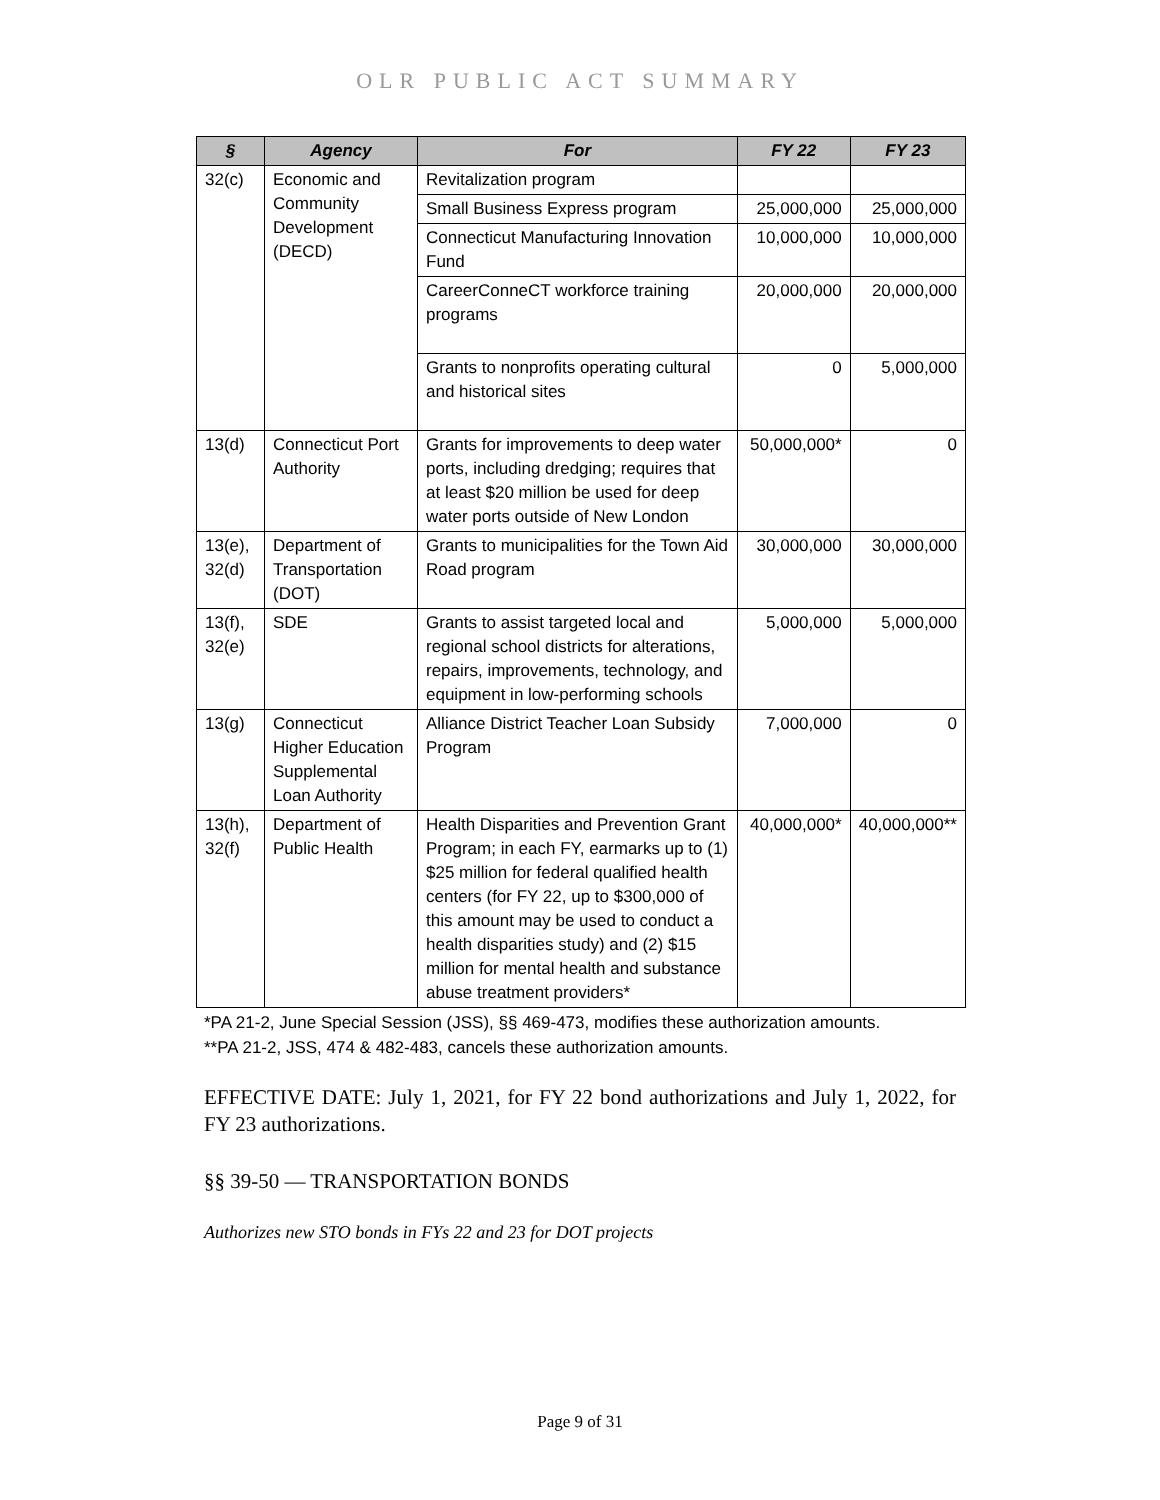OLR PUBLIC ACT SUMMARY
| § | Agency | For | FY 22 | FY 23 |
| --- | --- | --- | --- | --- |
| 32(c) | Economic and Community Development (DECD) | Revitalization program | | |
| | | Small Business Express program | 25,000,000 | 25,000,000 |
| | | Connecticut Manufacturing Innovation Fund | 10,000,000 | 10,000,000 |
| | | CareerConneCT workforce training programs | 20,000,000 | 20,000,000 |
| | | Grants to nonprofits operating cultural and historical sites | 0 | 5,000,000 |
| 13(d) | Connecticut Port Authority | Grants for improvements to deep water ports, including dredging; requires that at least $20 million be used for deep water ports outside of New London | 50,000,000* | 0 |
| 13(e), 32(d) | Department of Transportation (DOT) | Grants to municipalities for the Town Aid Road program | 30,000,000 | 30,000,000 |
| 13(f), 32(e) | SDE | Grants to assist targeted local and regional school districts for alterations, repairs, improvements, technology, and equipment in low-performing schools | 5,000,000 | 5,000,000 |
| 13(g) | Connecticut Higher Education Supplemental Loan Authority | Alliance District Teacher Loan Subsidy Program | 7,000,000 | 0 |
| 13(h), 32(f) | Department of Public Health | Health Disparities and Prevention Grant Program; in each FY, earmarks up to (1) $25 million for federal qualified health centers (for FY 22, up to $300,000 of this amount may be used to conduct a health disparities study) and (2) $15 million for mental health and substance abuse treatment providers* | 40,000,000* | 40,000,000** |
*PA 21-2, June Special Session (JSS), §§ 469-473, modifies these authorization amounts.
**PA 21-2, JSS, 474 & 482-483, cancels these authorization amounts.
EFFECTIVE DATE: July 1, 2021, for FY 22 bond authorizations and July 1, 2022, for FY 23 authorizations.
§§ 39-50 — TRANSPORTATION BONDS
Authorizes new STO bonds in FYs 22 and 23 for DOT projects
Page 9 of 31